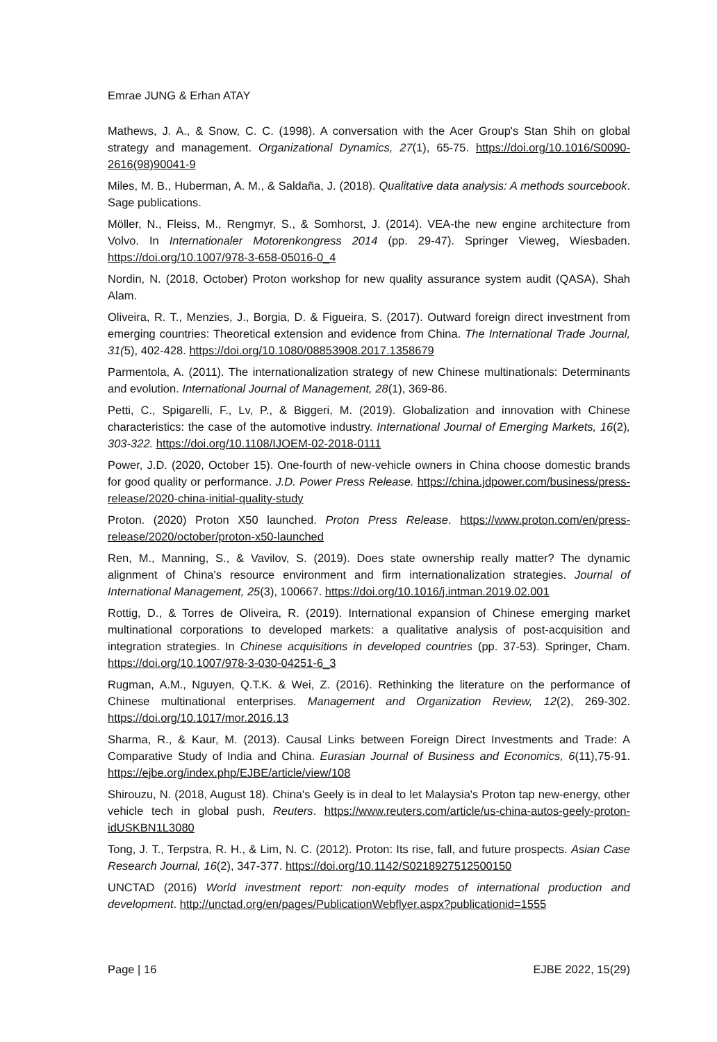Emrae JUNG & Erhan ATAY
Mathews, J. A., & Snow, C. C. (1998). A conversation with the Acer Group's Stan Shih on global strategy and management. Organizational Dynamics, 27(1), 65-75. https://doi.org/10.1016/S0090-2616(98)90041-9
Miles, M. B., Huberman, A. M., & Saldaña, J. (2018). Qualitative data analysis: A methods sourcebook. Sage publications.
Möller, N., Fleiss, M., Rengmyr, S., & Somhorst, J. (2014). VEA-the new engine architecture from Volvo. In Internationaler Motorenkongress 2014 (pp. 29-47). Springer Vieweg, Wiesbaden. https://doi.org/10.1007/978-3-658-05016-0_4
Nordin, N. (2018, October) Proton workshop for new quality assurance system audit (QASA), Shah Alam.
Oliveira, R. T., Menzies, J., Borgia, D. & Figueira, S. (2017). Outward foreign direct investment from emerging countries: Theoretical extension and evidence from China. The International Trade Journal, 31(5), 402-428. https://doi.org/10.1080/08853908.2017.1358679
Parmentola, A. (2011). The internationalization strategy of new Chinese multinationals: Determinants and evolution. International Journal of Management, 28(1), 369-86.
Petti, C., Spigarelli, F., Lv, P., & Biggeri, M. (2019). Globalization and innovation with Chinese characteristics: the case of the automotive industry. International Journal of Emerging Markets, 16(2), 303-322. https://doi.org/10.1108/IJOEM-02-2018-0111
Power, J.D. (2020, October 15). One-fourth of new-vehicle owners in China choose domestic brands for good quality or performance. J.D. Power Press Release. https://china.jdpower.com/business/press-release/2020-china-initial-quality-study
Proton. (2020) Proton X50 launched. Proton Press Release. https://www.proton.com/en/press-release/2020/october/proton-x50-launched
Ren, M., Manning, S., & Vavilov, S. (2019). Does state ownership really matter? The dynamic alignment of China's resource environment and firm internationalization strategies. Journal of International Management, 25(3), 100667. https://doi.org/10.1016/j.intman.2019.02.001
Rottig, D., & Torres de Oliveira, R. (2019). International expansion of Chinese emerging market multinational corporations to developed markets: a qualitative analysis of post-acquisition and integration strategies. In Chinese acquisitions in developed countries (pp. 37-53). Springer, Cham. https://doi.org/10.1007/978-3-030-04251-6_3
Rugman, A.M., Nguyen, Q.T.K. & Wei, Z. (2016). Rethinking the literature on the performance of Chinese multinational enterprises. Management and Organization Review, 12(2), 269-302. https://doi.org/10.1017/mor.2016.13
Sharma, R., & Kaur, M. (2013). Causal Links between Foreign Direct Investments and Trade: A Comparative Study of India and China. Eurasian Journal of Business and Economics, 6(11),75-91. https://ejbe.org/index.php/EJBE/article/view/108
Shirouzu, N. (2018, August 18). China's Geely is in deal to let Malaysia's Proton tap new-energy, other vehicle tech in global push, Reuters. https://www.reuters.com/article/us-china-autos-geely-proton-idUSKBN1L3080
Tong, J. T., Terpstra, R. H., & Lim, N. C. (2012). Proton: Its rise, fall, and future prospects. Asian Case Research Journal, 16(2), 347-377. https://doi.org/10.1142/S0218927512500150
UNCTAD (2016) World investment report: non-equity modes of international production and development. http://unctad.org/en/pages/PublicationWebflyer.aspx?publicationid=1555
Page | 16 EJBE 2022, 15(29)